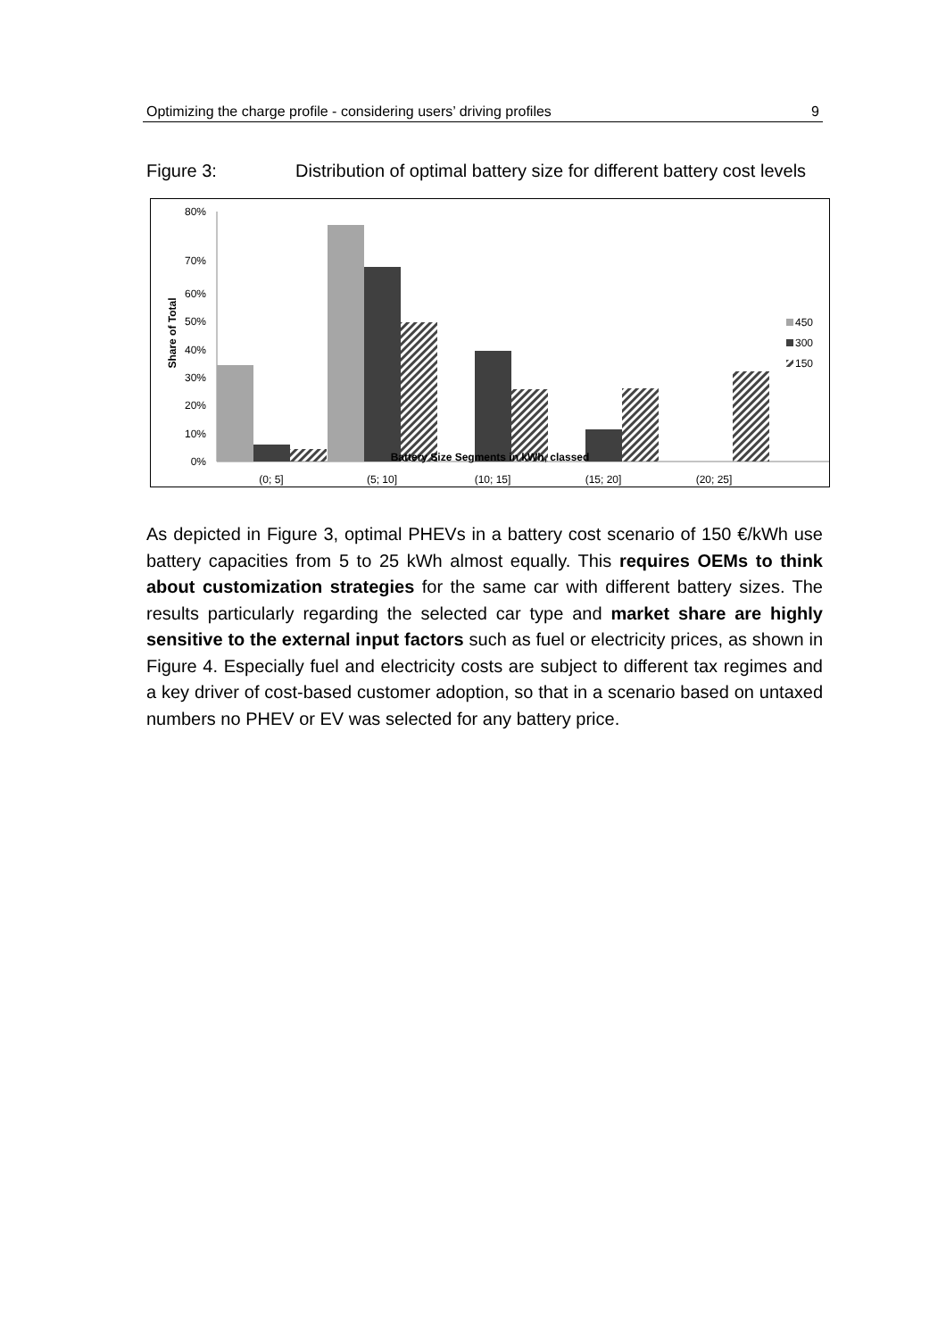Optimizing the charge profile - considering users’ driving profiles 9
Figure 3: Distribution of optimal battery size for different battery cost levels
80%
70%
60%
50%
40%
30%
20%
10%
0%
Share of Total
(0; 5]
(5; 10]
(10; 15]
(15; 20]
(20; 25]
450
300
150
Battery Size Segments in kWh, classed
As depicted in Figure 3, optimal PHEVs in a battery cost scenario of 150 €/kWh use battery capacities from 5 to 25 kWh almost equally. This requires OEMs to think about customization strategies for the same car with different battery sizes. The results particularly regarding the selected car type and market share are highly sensitive to the external input factors such as fuel or electricity prices, as shown in Figure 4. Especially fuel and electricity costs are subject to different tax regimes and a key driver of cost-based customer adoption, so that in a scenario based on untaxed numbers no PHEV or EV was selected for any battery price.